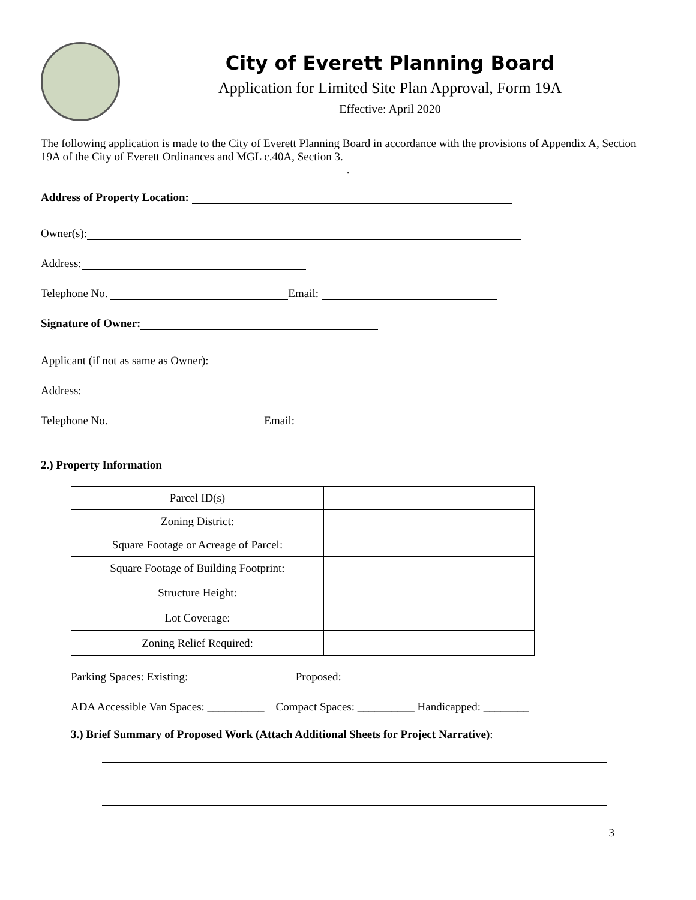City of Everett Planning Board
Application for Limited Site Plan Approval, Form 19A
Effective: April 2020
The following application is made to the City of Everett Planning Board in accordance with the provisions of Appendix A, Section 19A of the City of Everett Ordinances and MGL c.40A, Section 3.
.
Address of Property Location:
Owner(s):
Address:
Telephone No. Email:
Signature of Owner:
Applicant (if not as same as Owner):
Address:
Telephone No. Email:
2.) Property Information
| Parcel ID(s) | |
| Zoning District: | |
| Square Footage or Acreage of Parcel: | |
| Square Footage of Building Footprint: | |
| Structure Height: | |
| Lot Coverage: | |
| Zoning Relief Required: | |
Parking Spaces: Existing: Proposed:
ADA Accessible Van Spaces: __________ Compact Spaces: __________ Handicapped: ________
3.) Brief Summary of Proposed Work (Attach Additional Sheets for Project Narrative):
3